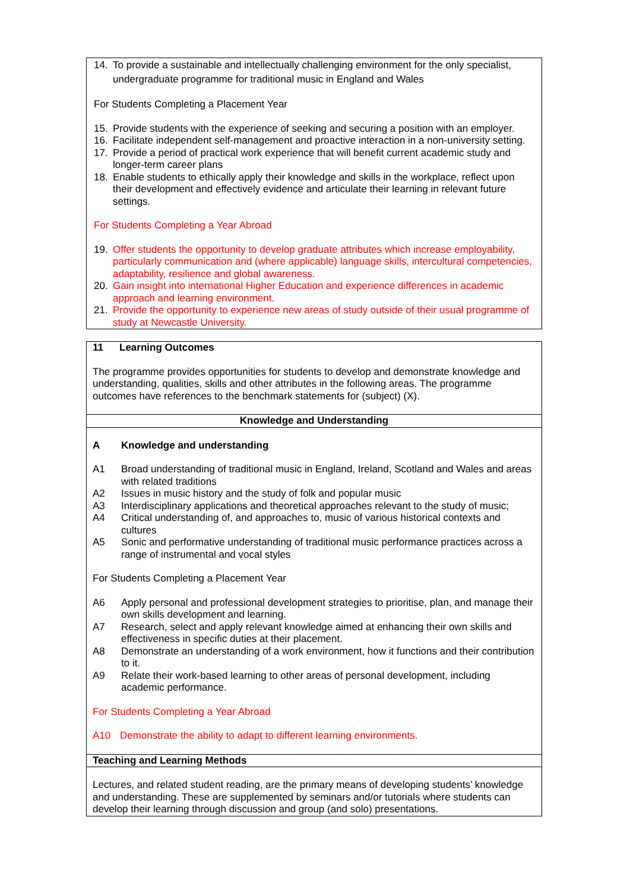14. To provide a sustainable and intellectually challenging environment for the only specialist, undergraduate programme for traditional music in England and Wales
For Students Completing a Placement Year
15. Provide students with the experience of seeking and securing a position with an employer.
16. Facilitate independent self-management and proactive interaction in a non-university setting.
17. Provide a period of practical work experience that will benefit current academic study and longer-term career plans
18. Enable students to ethically apply their knowledge and skills in the workplace, reflect upon their development and effectively evidence and articulate their learning in relevant future settings.
For Students Completing a Year Abroad
19. Offer students the opportunity to develop graduate attributes which increase employability, particularly communication and (where applicable) language skills, intercultural competencies, adaptability, resilience and global awareness.
20. Gain insight into international Higher Education and experience differences in academic approach and learning environment.
21. Provide the opportunity to experience new areas of study outside of their usual programme of study at Newcastle University.
11 Learning Outcomes
The programme provides opportunities for students to develop and demonstrate knowledge and understanding, qualities, skills and other attributes in the following areas. The programme outcomes have references to the benchmark statements for (subject) (X).
Knowledge and Understanding
A Knowledge and understanding
A1 Broad understanding of traditional music in England, Ireland, Scotland and Wales and areas with related traditions
A2 Issues in music history and the study of folk and popular music
A3 Interdisciplinary applications and theoretical approaches relevant to the study of music;
A4 Critical understanding of, and approaches to, music of various historical contexts and cultures
A5 Sonic and performative understanding of traditional music performance practices across a range of instrumental and vocal styles
For Students Completing a Placement Year
A6 Apply personal and professional development strategies to prioritise, plan, and manage their own skills development and learning.
A7 Research, select and apply relevant knowledge aimed at enhancing their own skills and effectiveness in specific duties at their placement.
A8 Demonstrate an understanding of a work environment, how it functions and their contribution to it.
A9 Relate their work-based learning to other areas of personal development, including academic performance.
For Students Completing a Year Abroad
A10 Demonstrate the ability to adapt to different learning environments.
Teaching and Learning Methods
Lectures, and related student reading, are the primary means of developing students’ knowledge and understanding. These are supplemented by seminars and/or tutorials where students can develop their learning through discussion and group (and solo) presentations.